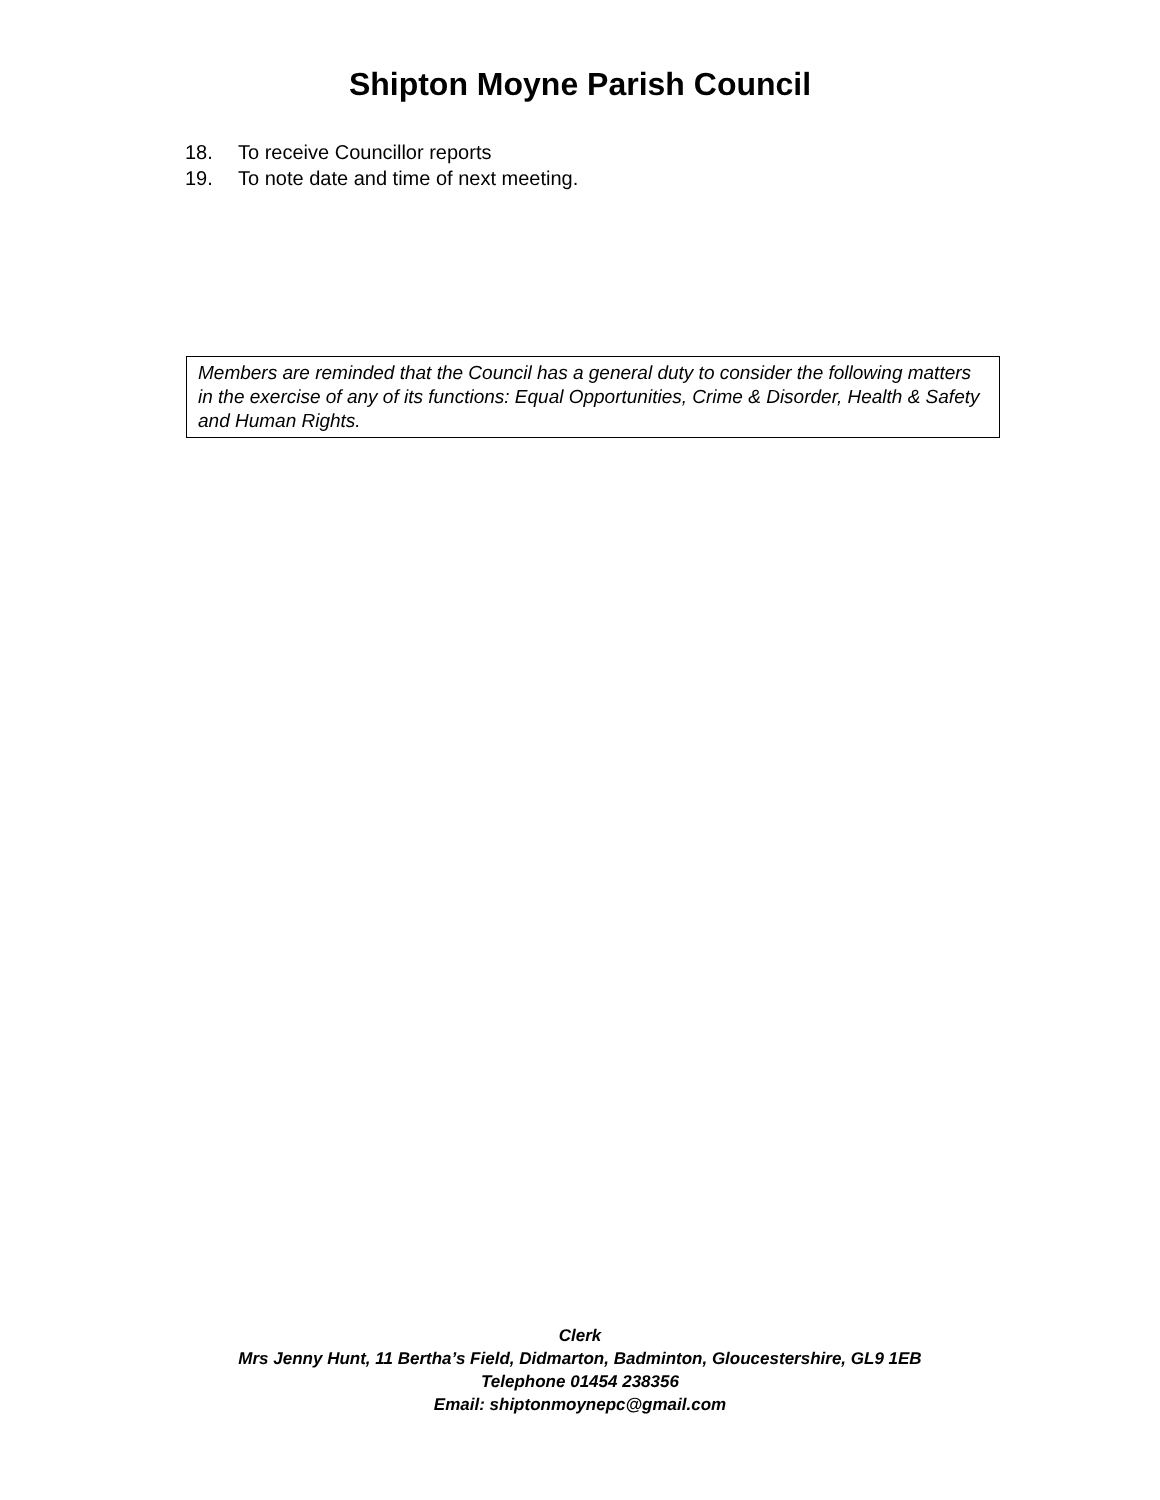Shipton Moyne Parish Council
18. To receive Councillor reports
19. To note date and time of next meeting.
Members are reminded that the Council has a general duty to consider the following matters in the exercise of any of its functions: Equal Opportunities, Crime & Disorder, Health & Safety and Human Rights.
Clerk
Mrs Jenny Hunt, 11 Bertha’s Field, Didmarton, Badminton, Gloucestershire, GL9 1EB
Telephone 01454 238356
Email: shiptonmoynepc@gmail.com